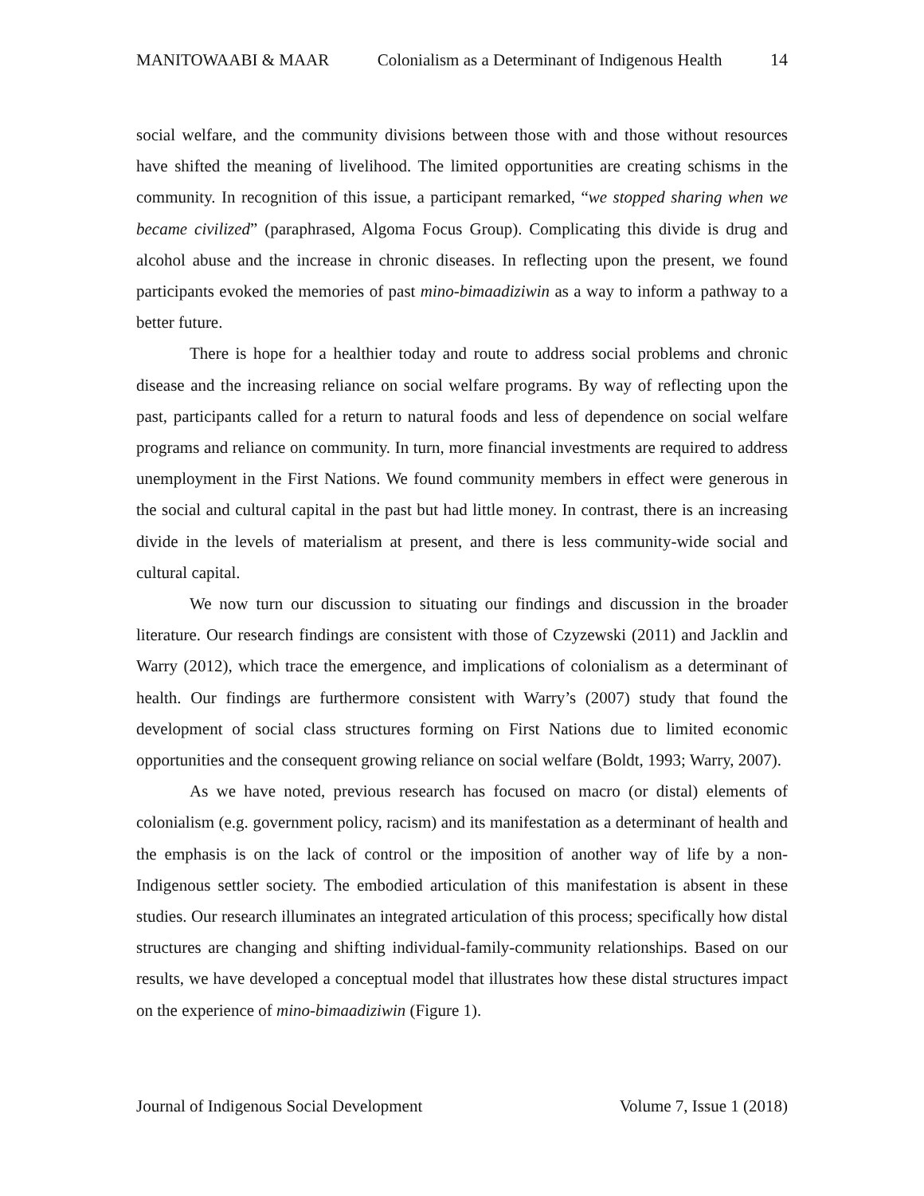MANITOWAABI & MAAR Colonialism as a Determinant of Indigenous Health 14
social welfare, and the community divisions between those with and those without resources have shifted the meaning of livelihood. The limited opportunities are creating schisms in the community. In recognition of this issue, a participant remarked, “we stopped sharing when we became civilized” (paraphrased, Algoma Focus Group). Complicating this divide is drug and alcohol abuse and the increase in chronic diseases. In reflecting upon the present, we found participants evoked the memories of past mino-bimaadiziwin as a way to inform a pathway to a better future.
There is hope for a healthier today and route to address social problems and chronic disease and the increasing reliance on social welfare programs. By way of reflecting upon the past, participants called for a return to natural foods and less of dependence on social welfare programs and reliance on community. In turn, more financial investments are required to address unemployment in the First Nations. We found community members in effect were generous in the social and cultural capital in the past but had little money. In contrast, there is an increasing divide in the levels of materialism at present, and there is less community-wide social and cultural capital.
We now turn our discussion to situating our findings and discussion in the broader literature. Our research findings are consistent with those of Czyzewski (2011) and Jacklin and Warry (2012), which trace the emergence, and implications of colonialism as a determinant of health. Our findings are furthermore consistent with Warry’s (2007) study that found the development of social class structures forming on First Nations due to limited economic opportunities and the consequent growing reliance on social welfare (Boldt, 1993; Warry, 2007).
As we have noted, previous research has focused on macro (or distal) elements of colonialism (e.g. government policy, racism) and its manifestation as a determinant of health and the emphasis is on the lack of control or the imposition of another way of life by a non-Indigenous settler society. The embodied articulation of this manifestation is absent in these studies. Our research illuminates an integrated articulation of this process; specifically how distal structures are changing and shifting individual-family-community relationships. Based on our results, we have developed a conceptual model that illustrates how these distal structures impact on the experience of mino-bimaadiziwin (Figure 1).
Journal of Indigenous Social Development Volume 7, Issue 1 (2018)